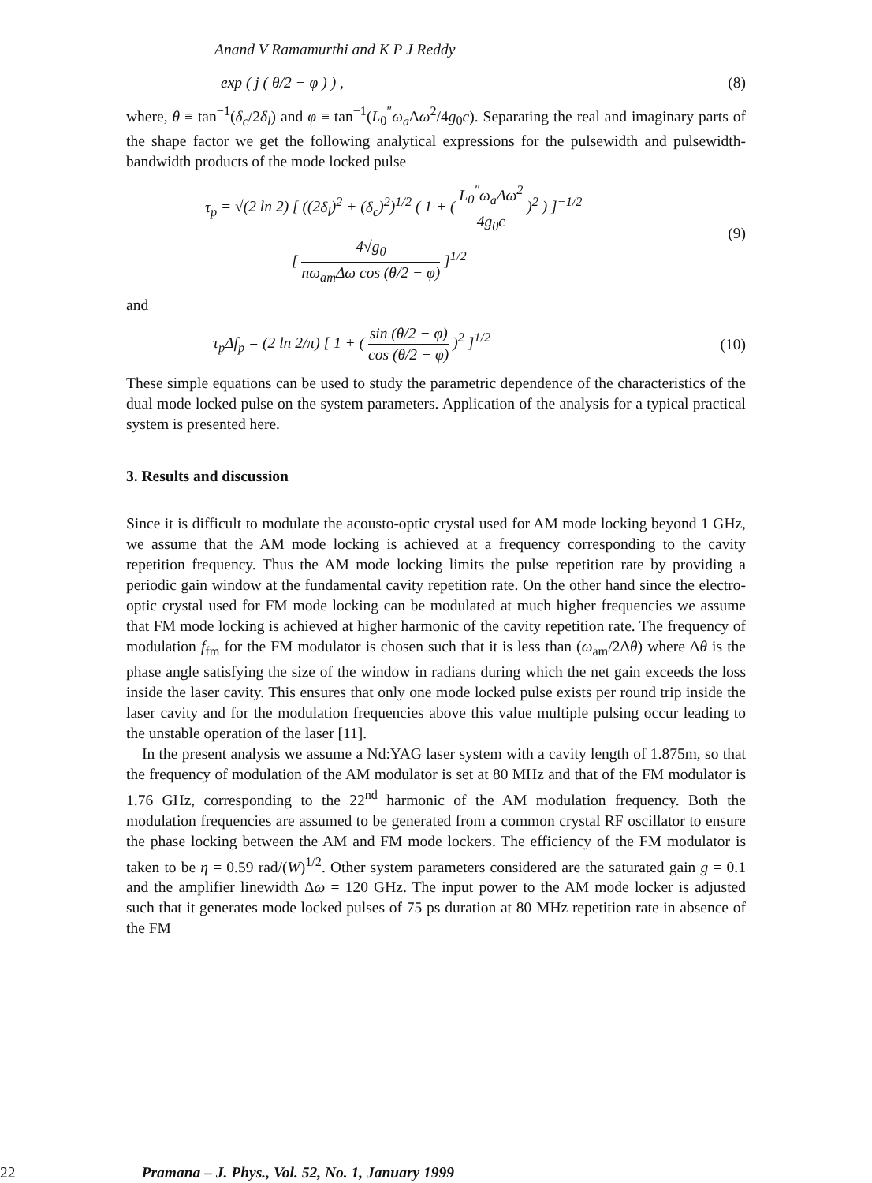Anand V Ramamurthi and K P J Reddy
exp ( j ( θ/2 − φ ) ) , (8)
where, θ ≡ tan<sup>−1</sup>(δ<sub>c</sub>/2δ<sub>l</sub>) and φ ≡ tan<sup>−1</sup>(L<sub>0</sub><sup>″</sup>ω<sub>a</sub> Δω<sup>2</sup>/4g<sub>0</sub>c). Separating the real and imaginary parts of the shape factor we get the following analytical expressions for the pulsewidth and pulsewidth-bandwidth products of the mode locked pulse
τ<sub>p</sub> = √(2 ln 2) [ ((2δ<sub>l</sub>)<sup>2</sup> + (δ<sub>c</sub>)<sup>2</sup>)<sup>1/2</sup> ( 1 + ( L<sub>0</sub><sup>″</sup>ω<sub>a</sub> Δω<sup>2</sup> 4g<sub>0</sub>c )<sup>2</sup> ) ]<sup>−1/2</sup>
[ 4√g<sub>0</sub> nω<sub>am</sub>Δω cos (θ/2 − φ) ]<sup>1/2</sup> (9)
and
τ<sub>p</sub> Δf<sub>p</sub> = (2 ln 2/π) [ 1 + ( sin (θ/2 − φ) cos (θ/2 − φ) )<sup>2</sup> ]<sup>1/2</sup> (10)
These simple equations can be used to study the parametric dependence of the characteristics of the dual mode locked pulse on the system parameters. Application of the analysis for a typical practical system is presented here.
3. Results and discussion
Since it is difficult to modulate the acousto-optic crystal used for AM mode locking beyond 1 GHz, we assume that the AM mode locking is achieved at a frequency corresponding to the cavity repetition frequency. Thus the AM mode locking limits the pulse repetition rate by providing a periodic gain window at the fundamental cavity repetition rate. On the other hand since the electro-optic crystal used for FM mode locking can be modulated at much higher frequencies we assume that FM mode locking is achieved at higher harmonic of the cavity repetition rate. The frequency of modulation f<sub>fm</sub> for the FM modulator is chosen such that it is less than (ω<sub>am</sub>/2Δθ) where Δθ is the phase angle satisfying the size of the window in radians during which the net gain exceeds the loss inside the laser cavity. This ensures that only one mode locked pulse exists per round trip inside the laser cavity and for the modulation frequencies above this value multiple pulsing occur leading to the unstable operation of the laser [11].
In the present analysis we assume a Nd:YAG laser system with a cavity length of 1.875m, so that the frequency of modulation of the AM modulator is set at 80 MHz and that of the FM modulator is 1.76 GHz, corresponding to the 22<sup>nd</sup> harmonic of the AM modulation frequency. Both the modulation frequencies are assumed to be generated from a common crystal RF oscillator to ensure the phase locking between the AM and FM mode lockers. The efficiency of the FM modulator is taken to be η = 0.59 rad/(W)<sup>1/2</sup>. Other system parameters considered are the saturated gain g = 0.1 and the amplifier linewidth Δω = 120 GHz. The input power to the AM mode locker is adjusted such that it generates mode locked pulses of 75 ps duration at 80 MHz repetition rate in absence of the FM
22 Pramana – J. Phys., Vol. 52, No. 1, January 1999